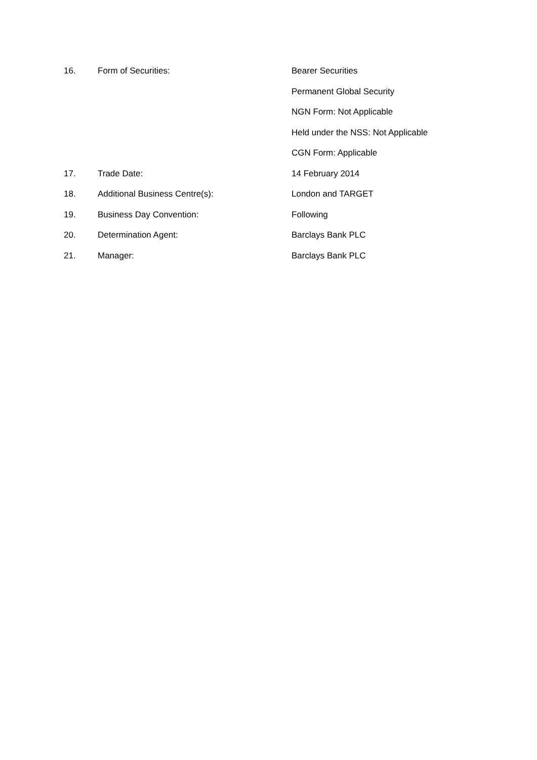| 16. | Form of Securities: | Bearer Securities |
| | | Permanent Global Security |
| | | NGN Form: Not Applicable |
| | | Held under the NSS: Not Applicable |
| | | CGN Form: Applicable |
| 17. | Trade Date: | 14 February 2014 |
| 18. | Additional Business Centre(s): | London and TARGET |
| 19. | Business Day Convention: | Following |
| 20. | Determination Agent: | Barclays Bank PLC |
| 21. | Manager: | Barclays Bank PLC |